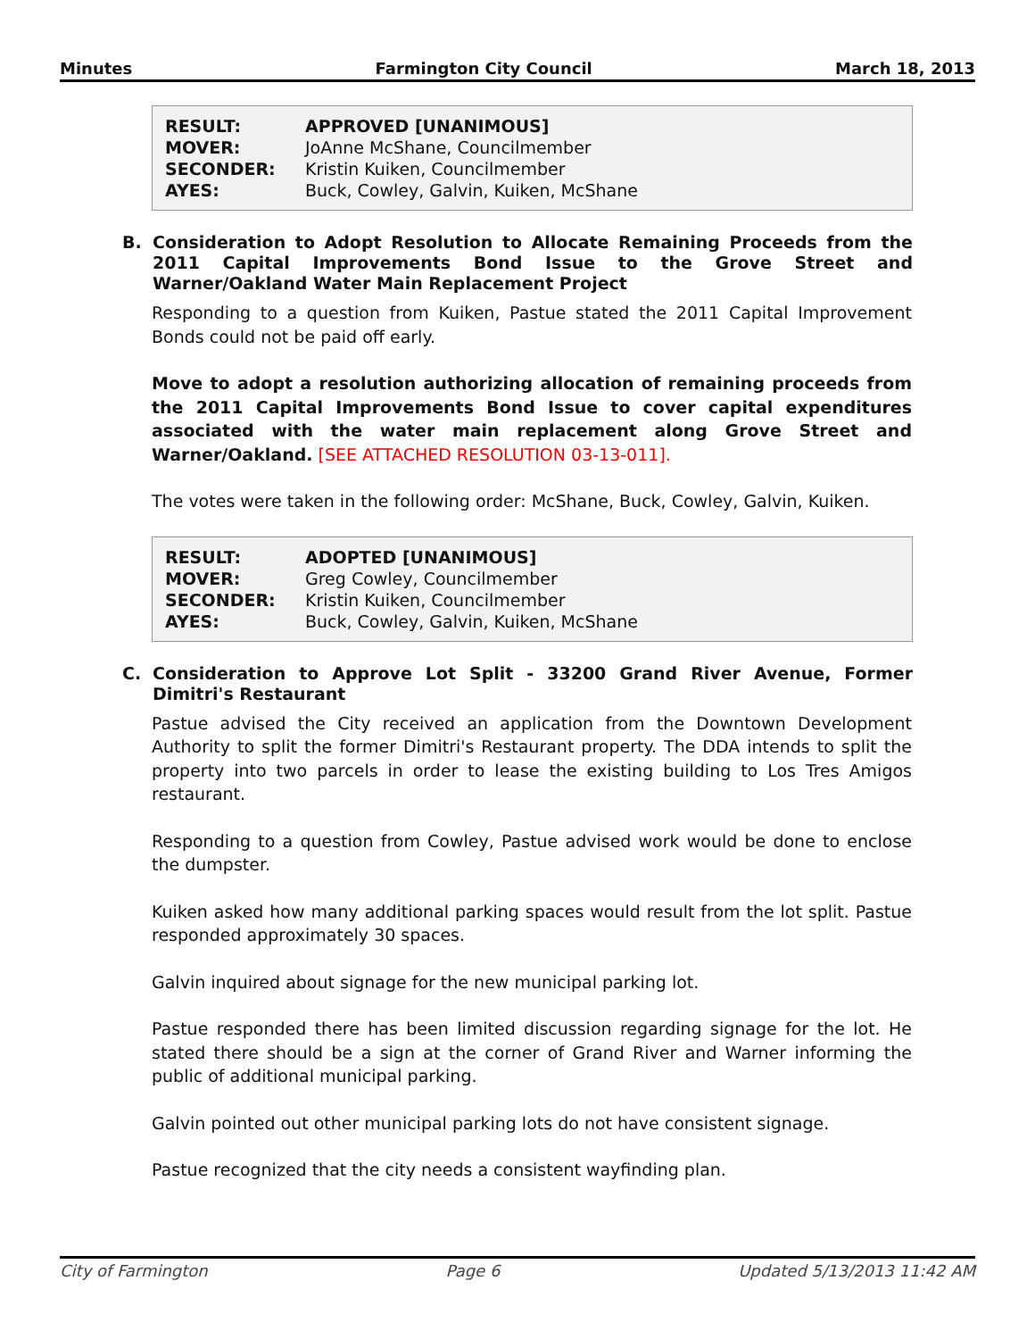Minutes Farmington City Council March 18, 2013
| RESULT: | APPROVED [UNANIMOUS] |
| MOVER: | JoAnne McShane, Councilmember |
| SECONDER: | Kristin Kuiken, Councilmember |
| AYES: | Buck, Cowley, Galvin, Kuiken, McShane |
B. Consideration to Adopt Resolution to Allocate Remaining Proceeds from the 2011 Capital Improvements Bond Issue to the Grove Street and Warner/Oakland Water Main Replacement Project
Responding to a question from Kuiken, Pastue stated the 2011 Capital Improvement Bonds could not be paid off early.
Move to adopt a resolution authorizing allocation of remaining proceeds from the 2011 Capital Improvements Bond Issue to cover capital expenditures associated with the water main replacement along Grove Street and Warner/Oakland. [SEE ATTACHED RESOLUTION 03-13-011].
The votes were taken in the following order: McShane, Buck, Cowley, Galvin, Kuiken.
| RESULT: | ADOPTED [UNANIMOUS] |
| MOVER: | Greg Cowley, Councilmember |
| SECONDER: | Kristin Kuiken, Councilmember |
| AYES: | Buck, Cowley, Galvin, Kuiken, McShane |
C. Consideration to Approve Lot Split - 33200 Grand River Avenue, Former Dimitri's Restaurant
Pastue advised the City received an application from the Downtown Development Authority to split the former Dimitri's Restaurant property. The DDA intends to split the property into two parcels in order to lease the existing building to Los Tres Amigos restaurant.
Responding to a question from Cowley, Pastue advised work would be done to enclose the dumpster.
Kuiken asked how many additional parking spaces would result from the lot split. Pastue responded approximately 30 spaces.
Galvin inquired about signage for the new municipal parking lot.
Pastue responded there has been limited discussion regarding signage for the lot. He stated there should be a sign at the corner of Grand River and Warner informing the public of additional municipal parking.
Galvin pointed out other municipal parking lots do not have consistent signage.
Pastue recognized that the city needs a consistent wayfinding plan.
City of Farmington Page 6 Updated 5/13/2013 11:42 AM